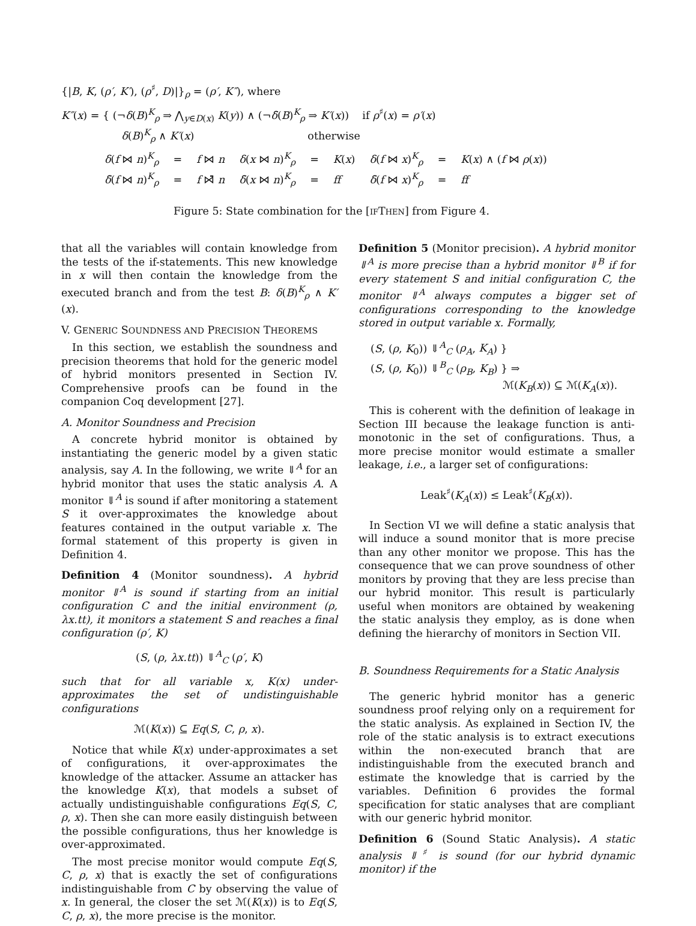{|B, K, (ρ′, K′), (ρ<sup>♯</sup>, D)|}<sub>ρ</sub> = (ρ′, K″), where
K″(x) = { (¬δ(B)<sup>K</sup><sub>ρ</sub> ⇒ ⋀<sub>y∈D(x)</sub> K(y)) ∧ (¬δ̄(B)<sup>K</sup><sub>ρ</sub> ⇒ K′(x)) if ρ<sup>♯</sup>(x) = ρ′(x)
δ(B)<sup>K</sup><sub>ρ</sub> ∧ K′(x) otherwise
| δ ( f ⋈ n )<sup>K</sup><sub>ρ</sub> | = | f ⋈ n | δ ( x ⋈ n )<sup>K</sup><sub>ρ</sub> | = | K ( x ) | δ ( f ⋈ x )<sup>K</sup><sub>ρ</sub> | = | K ( x ) ∧ ( f ⋈ ρ ( x )) |
| δ̄ ( f ⋈ n )<sup>K</sup><sub>ρ</sub> | = | f ⋈̄ n | δ̄ ( x ⋈ n )<sup>K</sup><sub>ρ</sub> | = | ff | δ̄ ( f ⋈ x )<sup>K</sup><sub>ρ</sub> | = | ff |
Figure 5: State combination for the [IFTHEN] from Figure 4.
that all the variables will contain knowledge from the tests of the if-statements. This new knowledge in x will then contain the knowledge from the executed branch and from the test B: δ(B)<sup>K</sup><sub>ρ</sub> ∧ K′(x).
V. GENERIC SOUNDNESS AND PRECISION THEOREMS
In this section, we establish the soundness and precision theorems that hold for the generic model of hybrid monitors presented in Section IV. Comprehensive proofs can be found in the companion Coq development [27].
A. Monitor Soundness and Precision
A concrete hybrid monitor is obtained by instantiating the generic model by a given static analysis, say A. In the following, we write ⇓<sup>A</sup> for an hybrid monitor that uses the static analysis A. A monitor ⇓<sup>A</sup> is sound if after monitoring a statement S it over-approximates the knowledge about features contained in the output variable x. The formal statement of this property is given in Definition 4.
Definition 4 (Monitor soundness). A hybrid monitor ⇓<sup>A</sup> is sound if starting from an initial configuration C and the initial environment (ρ, λx.tt), it monitors a statement S and reaches a final configuration (ρ′, K)
(S, (ρ, λx.tt)) ⇓<sup>A</sup><sub>C</sub> (ρ′, K)
such that for all variable x, K(x) under-approximates the set of undistinguishable configurations
ℳ(K(x)) ⊆ Eq(S, C, ρ, x).
Notice that while K(x) under-approximates a set of configurations, it over-approximates the knowledge of the attacker. Assume an attacker has the knowledge K(x), that models a subset of actually undistinguishable configurations Eq(S, C, ρ, x). Then she can more easily distinguish between the possible configurations, thus her knowledge is over-approximated.
The most precise monitor would compute Eq(S, C, ρ, x) that is exactly the set of configurations indistinguishable from C by observing the value of x. In general, the closer the set ℳ(K(x)) is to Eq(S, C, ρ, x), the more precise is the monitor.
Definition 5 (Monitor precision). A hybrid monitor ⇓<sup>A</sup> is more precise than a hybrid monitor ⇓<sup>B</sup> if for every statement S and initial configuration C, the monitor ⇓<sup>A</sup> always computes a bigger set of configurations corresponding to the knowledge stored in output variable x. Formally,
(S, (ρ, K<sub>0</sub>)) ⇓<sup>A</sup><sub>C</sub> (ρ<sub>A</sub>, K<sub>A</sub>) }
(S, (ρ, K<sub>0</sub>)) ⇓<sup>B</sup><sub>C</sub> (ρ<sub>B</sub>, K<sub>B</sub>) } ⇒
ℳ(K<sub>B</sub>(x)) ⊆ ℳ(K<sub>A</sub>(x)).
This is coherent with the definition of leakage in Section III because the leakage function is anti-monotonic in the set of configurations. Thus, a more precise monitor would estimate a smaller leakage, i.e., a larger set of configurations:
Leak<sup>♯</sup>(K<sub>A</sub>(x)) ≤ Leak<sup>♯</sup>(K<sub>B</sub>(x)).
In Section VI we will define a static analysis that will induce a sound monitor that is more precise than any other monitor we propose. This has the consequence that we can prove soundness of other monitors by proving that they are less precise than our hybrid monitor. This result is particularly useful when monitors are obtained by weakening the static analysis they employ, as is done when defining the hierarchy of monitors in Section VII.
B. Soundness Requirements for a Static Analysis
The generic hybrid monitor has a generic soundness proof relying only on a requirement for the static analysis. As explained in Section IV, the role of the static analysis is to extract executions within the non-executed branch that are indistinguishable from the executed branch and estimate the knowledge that is carried by the variables. Definition 6 provides the formal specification for static analyses that are compliant with our generic hybrid monitor.
Definition 6 (Sound Static Analysis). A static analysis ⇓<sup>♯</sup> is sound (for our hybrid dynamic monitor) if the